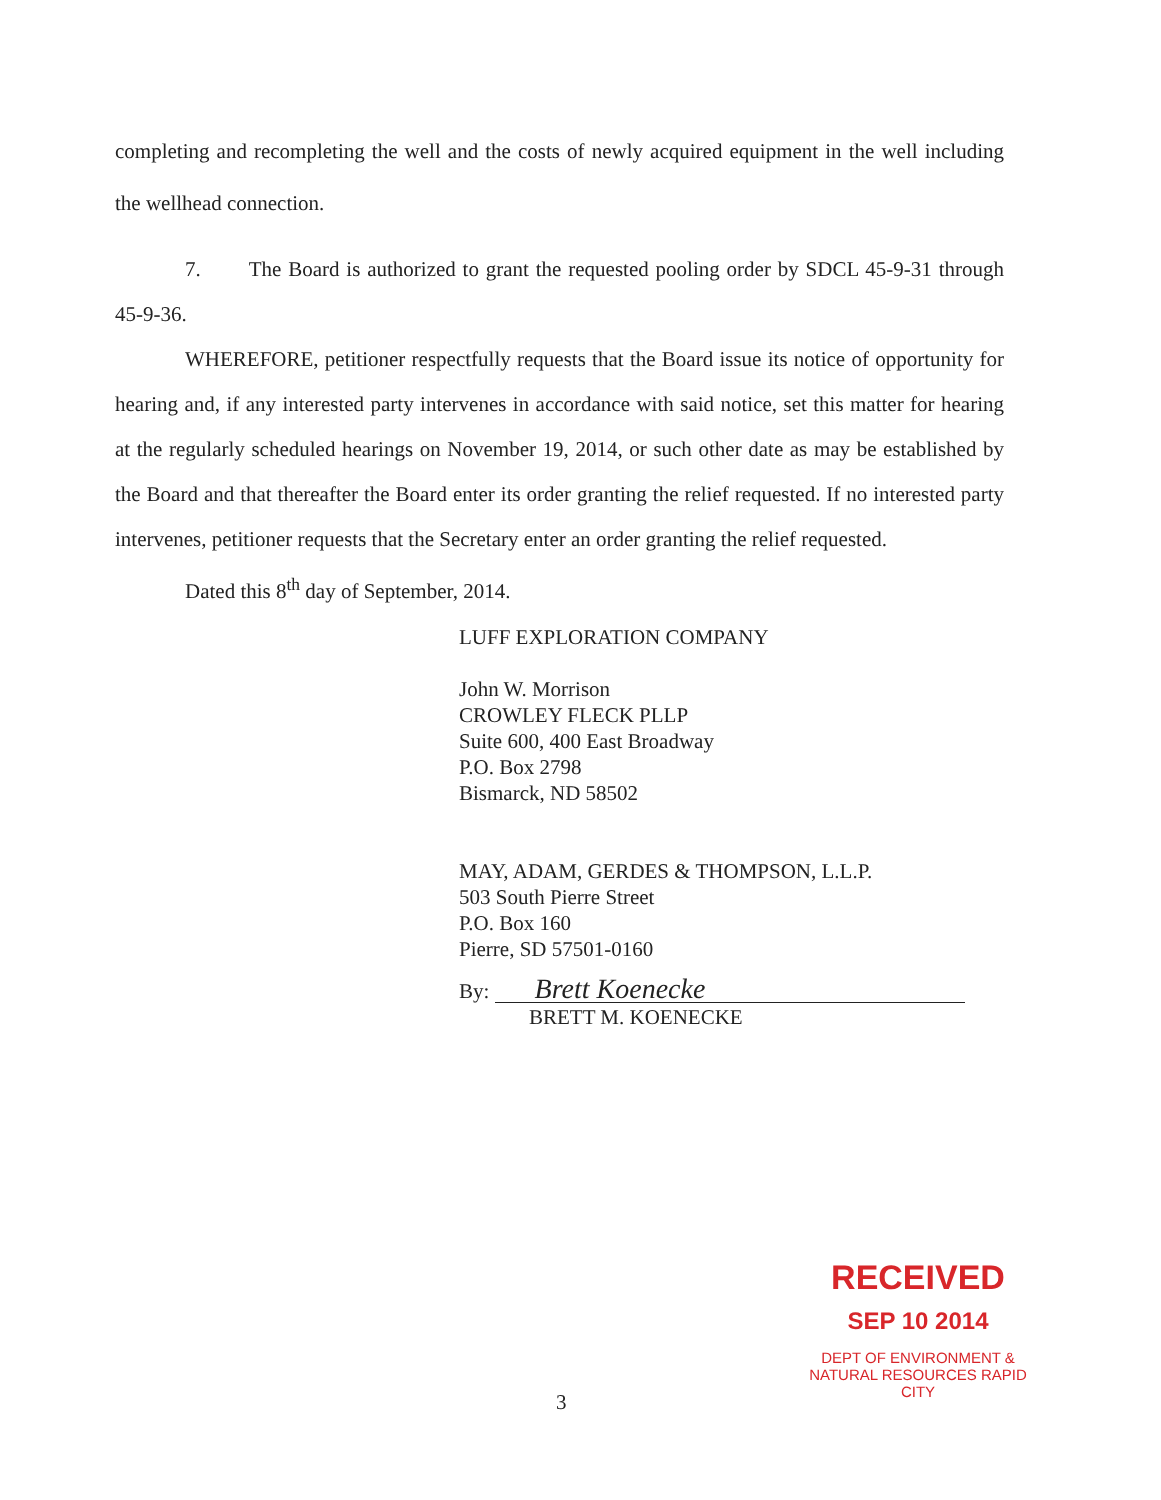completing and recompleting the well and the costs of newly acquired equipment in the well including the wellhead connection.
7. The Board is authorized to grant the requested pooling order by SDCL 45-9-31 through 45-9-36.
WHEREFORE, petitioner respectfully requests that the Board issue its notice of opportunity for hearing and, if any interested party intervenes in accordance with said notice, set this matter for hearing at the regularly scheduled hearings on November 19, 2014, or such other date as may be established by the Board and that thereafter the Board enter its order granting the relief requested. If no interested party intervenes, petitioner requests that the Secretary enter an order granting the relief requested.
Dated this 8<sup>th</sup> day of September, 2014.
LUFF EXPLORATION COMPANY
John W. Morrison
CROWLEY FLECK PLLP
Suite 600, 400 East Broadway
P.O. Box 2798
Bismarck, ND 58502
MAY, ADAM, GERDES & THOMPSON, L.L.P.
503 South Pierre Street
P.O. Box 160
Pierre, SD 57501-0160
By: Brett Koenecke
BRETT M. KOENECKE
RECEIVED
SEP 10 2014
DEPT OF ENVIRONMENT & NATURAL RESOURCES RAPID CITY
3